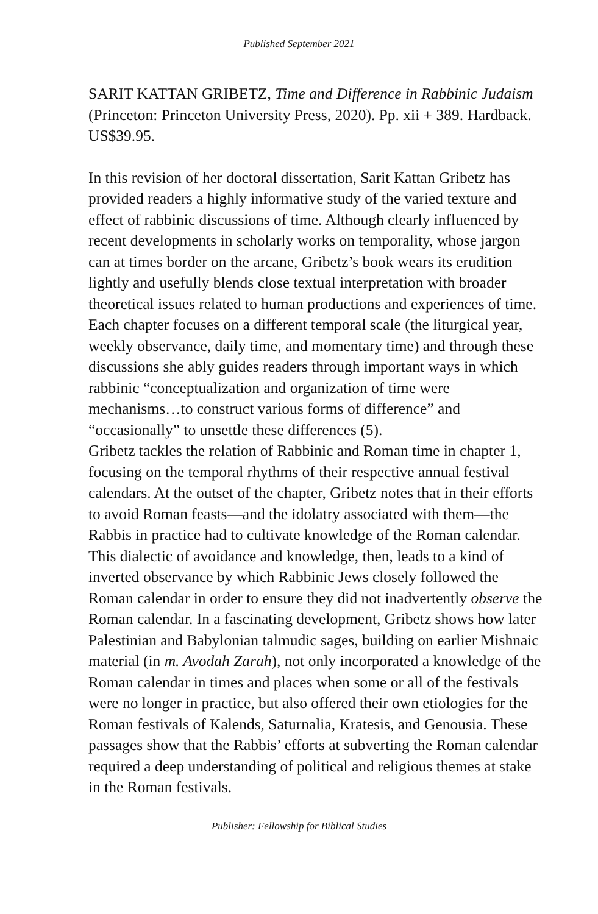Published September 2021
SARIT KATTAN GRIBETZ, Time and Difference in Rabbinic Judaism (Princeton: Princeton University Press, 2020). Pp. xii + 389. Hardback. US$39.95.
In this revision of her doctoral dissertation, Sarit Kattan Gribetz has provided readers a highly informative study of the varied texture and effect of rabbinic discussions of time. Although clearly influenced by recent developments in scholarly works on temporality, whose jargon can at times border on the arcane, Gribetz’s book wears its erudition lightly and usefully blends close textual interpretation with broader theoretical issues related to human productions and experiences of time. Each chapter focuses on a different temporal scale (the liturgical year, weekly observance, daily time, and momentary time) and through these discussions she ably guides readers through important ways in which rabbinic “conceptualization and organization of time were mechanisms…to construct various forms of difference” and “occasionally” to unsettle these differences (5).
Gribetz tackles the relation of Rabbinic and Roman time in chapter 1, focusing on the temporal rhythms of their respective annual festival calendars. At the outset of the chapter, Gribetz notes that in their efforts to avoid Roman feasts—and the idolatry associated with them—the Rabbis in practice had to cultivate knowledge of the Roman calendar. This dialectic of avoidance and knowledge, then, leads to a kind of inverted observance by which Rabbinic Jews closely followed the Roman calendar in order to ensure they did not inadvertently observe the Roman calendar. In a fascinating development, Gribetz shows how later Palestinian and Babylonian talmudic sages, building on earlier Mishnaic material (in m. Avodah Zarah), not only incorporated a knowledge of the Roman calendar in times and places when some or all of the festivals were no longer in practice, but also offered their own etiologies for the Roman festivals of Kalends, Saturnalia, Kratesis, and Genousia. These passages show that the Rabbis’ efforts at subverting the Roman calendar required a deep understanding of political and religious themes at stake in the Roman festivals.
Publisher: Fellowship for Biblical Studies